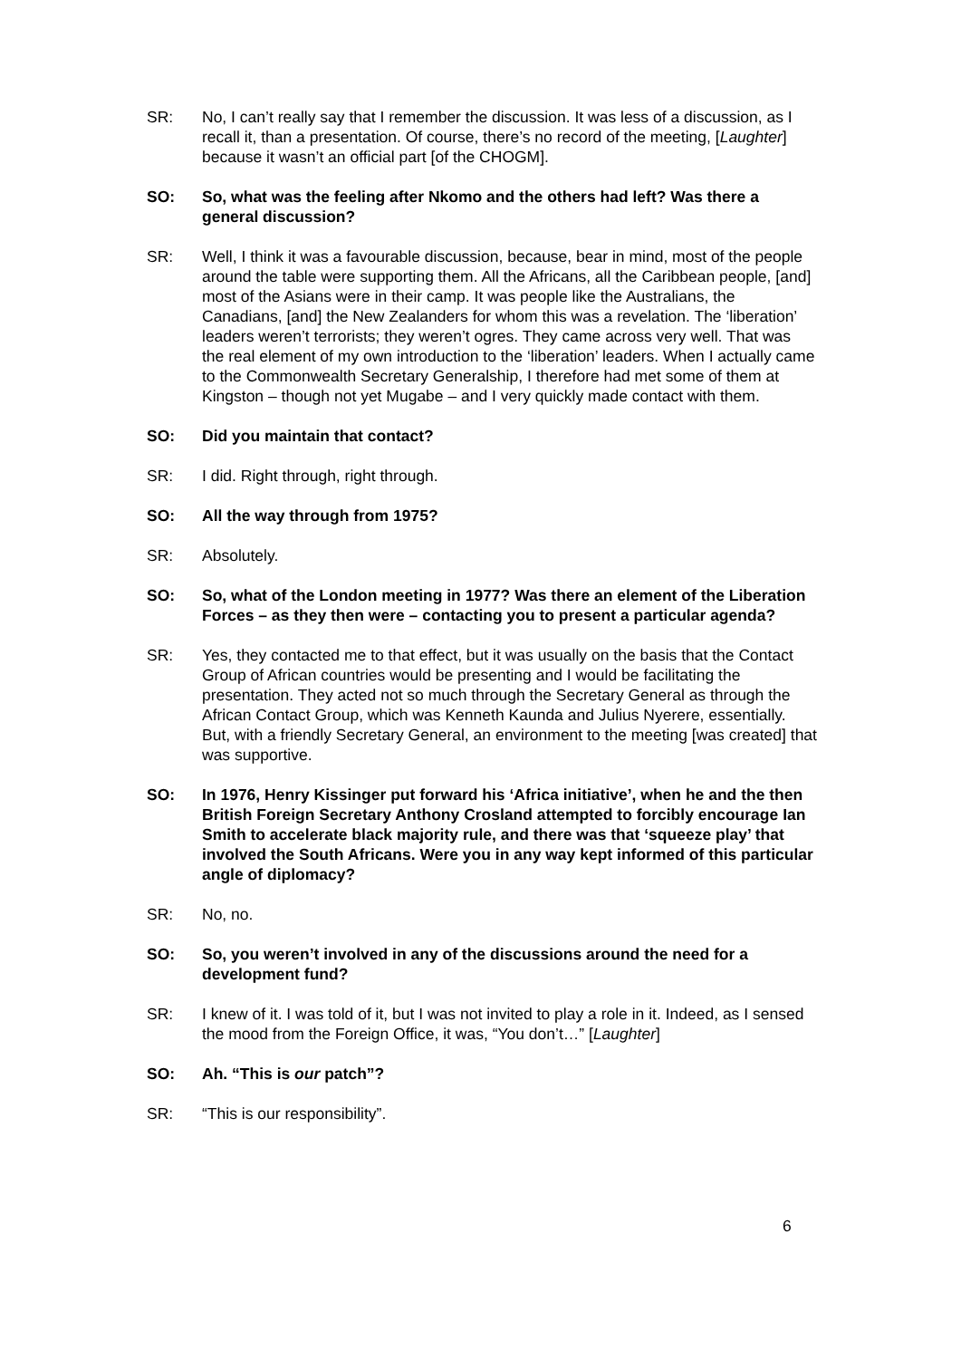SR: No, I can’t really say that I remember the discussion. It was less of a discussion, as I recall it, than a presentation. Of course, there’s no record of the meeting, [Laughter] because it wasn’t an official part [of the CHOGM].
SO: So, what was the feeling after Nkomo and the others had left? Was there a general discussion?
SR: Well, I think it was a favourable discussion, because, bear in mind, most of the people around the table were supporting them. All the Africans, all the Caribbean people, [and] most of the Asians were in their camp. It was people like the Australians, the Canadians, [and] the New Zealanders for whom this was a revelation. The ‘liberation’ leaders weren’t terrorists; they weren’t ogres. They came across very well. That was the real element of my own introduction to the ‘liberation’ leaders. When I actually came to the Commonwealth Secretary Generalship, I therefore had met some of them at Kingston – though not yet Mugabe – and I very quickly made contact with them.
SO: Did you maintain that contact?
SR: I did. Right through, right through.
SO: All the way through from 1975?
SR: Absolutely.
SO: So, what of the London meeting in 1977? Was there an element of the Liberation Forces – as they then were – contacting you to present a particular agenda?
SR: Yes, they contacted me to that effect, but it was usually on the basis that the Contact Group of African countries would be presenting and I would be facilitating the presentation. They acted not so much through the Secretary General as through the African Contact Group, which was Kenneth Kaunda and Julius Nyerere, essentially. But, with a friendly Secretary General, an environment to the meeting [was created] that was supportive.
SO: In 1976, Henry Kissinger put forward his ‘Africa initiative’, when he and the then British Foreign Secretary Anthony Crosland attempted to forcibly encourage Ian Smith to accelerate black majority rule, and there was that ‘squeeze play’ that involved the South Africans. Were you in any way kept informed of this particular angle of diplomacy?
SR: No, no.
SO: So, you weren’t involved in any of the discussions around the need for a development fund?
SR: I knew of it. I was told of it, but I was not invited to play a role in it. Indeed, as I sensed the mood from the Foreign Office, it was, “You don’t…” [Laughter]
SO: Ah. “This is our patch”?
SR: “This is our responsibility”.
6